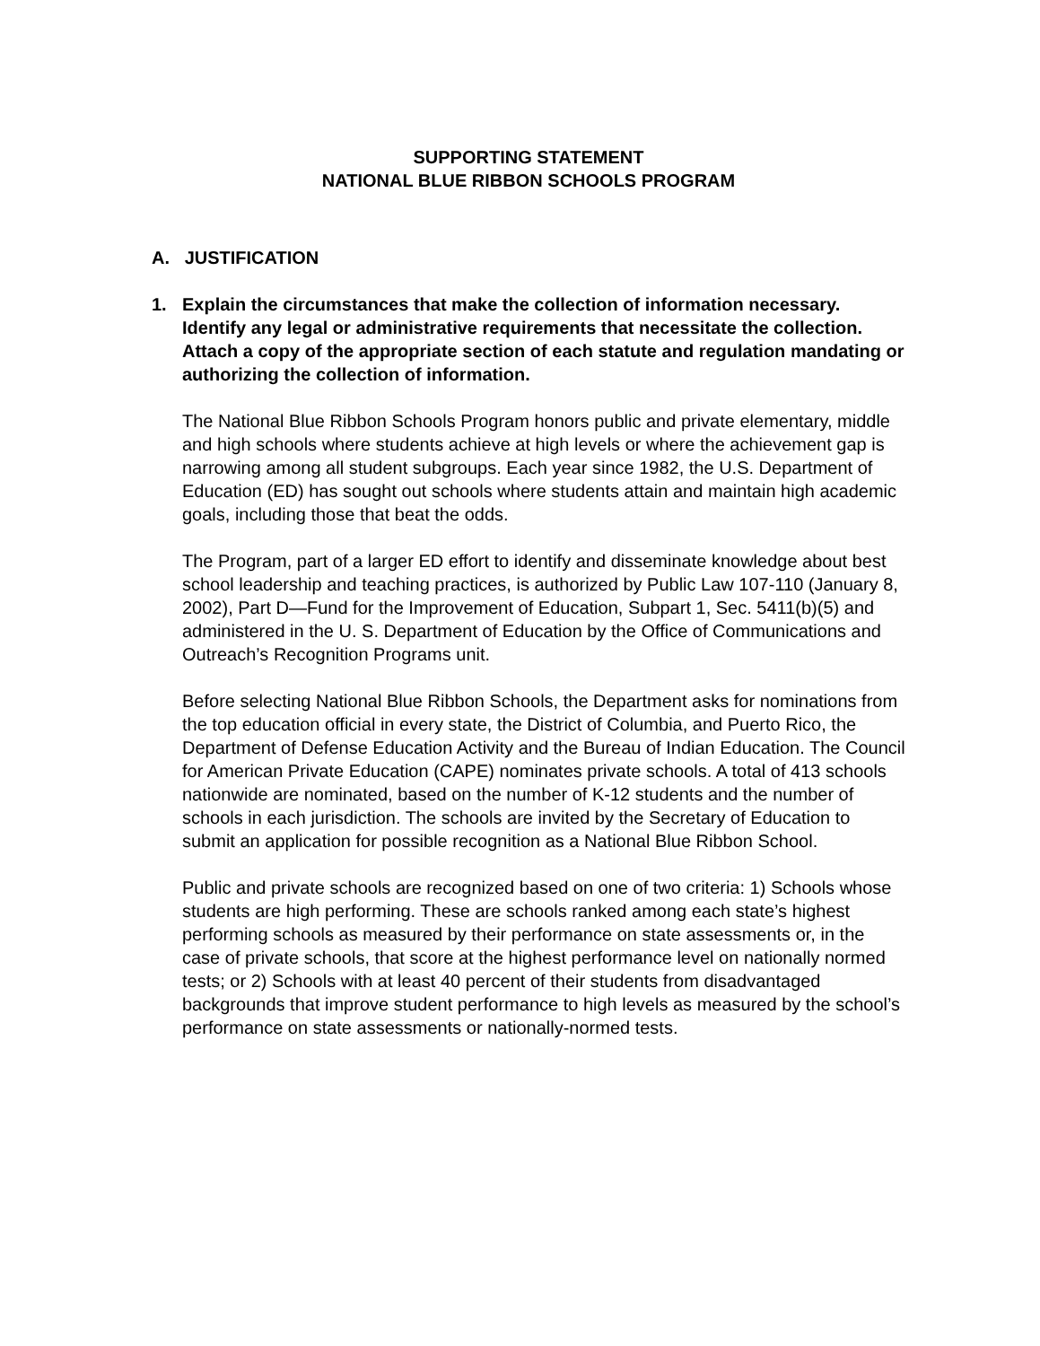SUPPORTING STATEMENT
NATIONAL BLUE RIBBON SCHOOLS PROGRAM
A. JUSTIFICATION
1. Explain the circumstances that make the collection of information necessary. Identify any legal or administrative requirements that necessitate the collection. Attach a copy of the appropriate section of each statute and regulation mandating or authorizing the collection of information.
The National Blue Ribbon Schools Program honors public and private elementary, middle and high schools where students achieve at high levels or where the achievement gap is narrowing among all student subgroups. Each year since 1982, the U.S. Department of Education (ED) has sought out schools where students attain and maintain high academic goals, including those that beat the odds.
The Program, part of a larger ED effort to identify and disseminate knowledge about best school leadership and teaching practices, is authorized by Public Law 107-110 (January 8, 2002), Part D—Fund for the Improvement of Education, Subpart 1, Sec. 5411(b)(5) and administered in the U. S. Department of Education by the Office of Communications and Outreach’s Recognition Programs unit.
Before selecting National Blue Ribbon Schools, the Department asks for nominations from the top education official in every state, the District of Columbia, and Puerto Rico, the Department of Defense Education Activity and the Bureau of Indian Education. The Council for American Private Education (CAPE) nominates private schools. A total of 413 schools nationwide are nominated, based on the number of K-12 students and the number of schools in each jurisdiction. The schools are invited by the Secretary of Education to submit an application for possible recognition as a National Blue Ribbon School.
Public and private schools are recognized based on one of two criteria: 1) Schools whose students are high performing. These are schools ranked among each state’s highest performing schools as measured by their performance on state assessments or, in the case of private schools, that score at the highest performance level on nationally normed tests; or 2) Schools with at least 40 percent of their students from disadvantaged backgrounds that improve student performance to high levels as measured by the school’s performance on state assessments or nationally-normed tests.